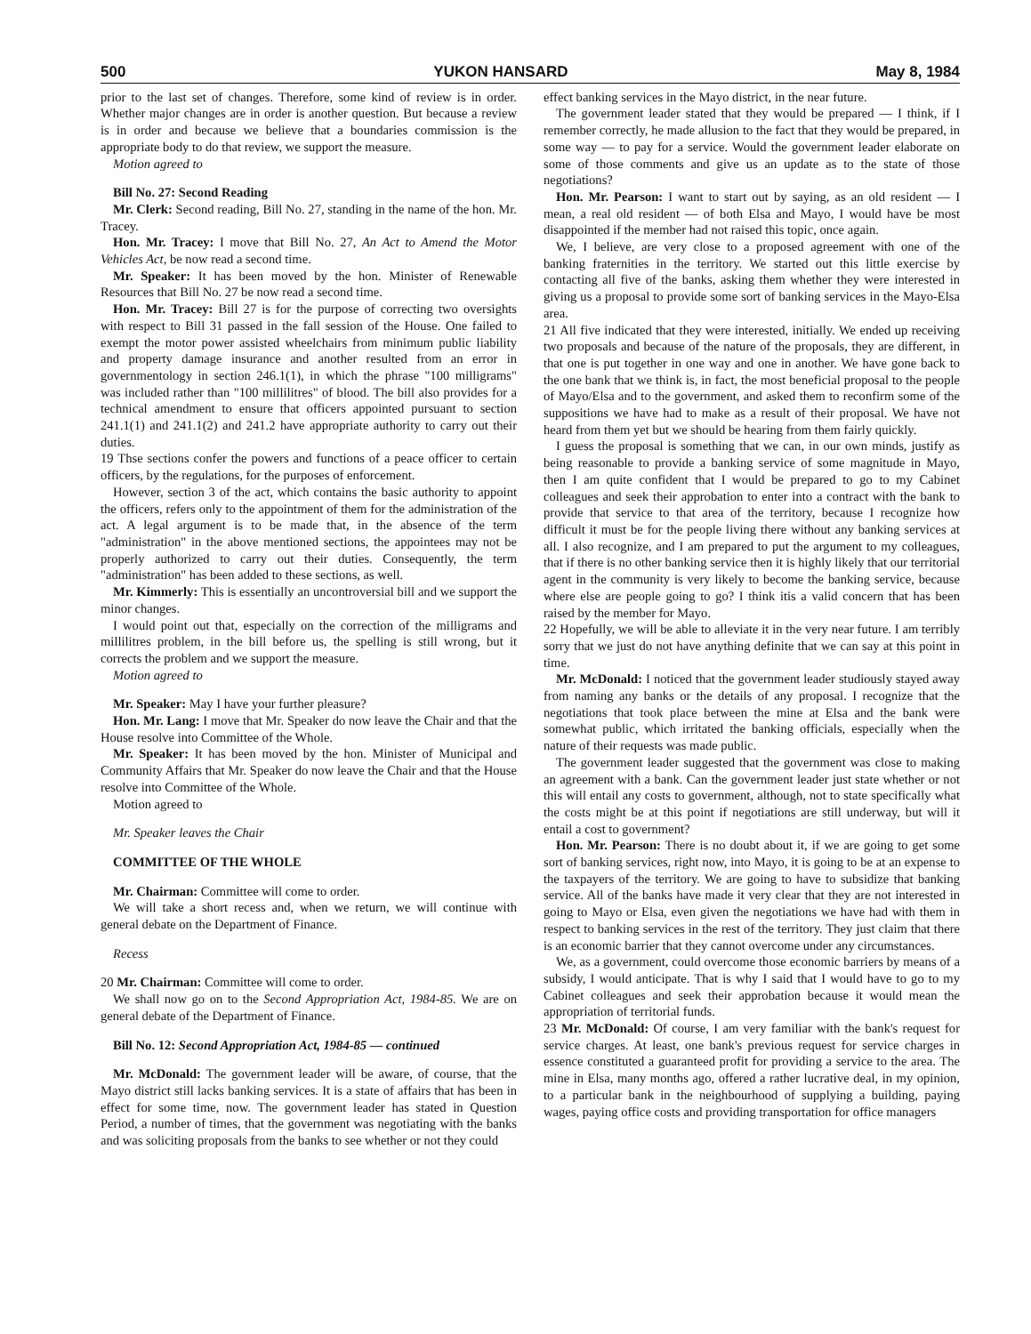500 YUKON HANSARD May 8, 1984
prior to the last set of changes. Therefore, some kind of review is in order. Whether major changes are in order is another question. But because a review is in order and because we believe that a boundaries commission is the appropriate body to do that review, we support the measure.
Motion agreed to
Bill No. 27: Second Reading
Mr. Clerk: Second reading, Bill No. 27, standing in the name of the hon. Mr. Tracey.
Hon. Mr. Tracey: I move that Bill No. 27, An Act to Amend the Motor Vehicles Act, be now read a second time.
Mr. Speaker: It has been moved by the hon. Minister of Renewable Resources that Bill No. 27 be now read a second time.
Hon. Mr. Tracey: Bill 27 is for the purpose of correcting two oversights with respect to Bill 31 passed in the fall session of the House. One failed to exempt the motor power assisted wheelchairs from minimum public liability and property damage insurance and another resulted from an error in governmentology in section 246.1(1), in which the phrase "100 milligrams" was included rather than "100 millilitres" of blood. The bill also provides for a technical amendment to ensure that officers appointed pursuant to section 241.1(1) and 241.1(2) and 241.2 have appropriate authority to carry out their duties.
19 Thse sections confer the powers and functions of a peace officer to certain officers, by the regulations, for the purposes of enforcement.
However, section 3 of the act, which contains the basic authority to appoint the officers, refers only to the appointment of them for the administration of the act. A legal argument is to be made that, in the absence of the term "administration" in the above mentioned sections, the appointees may not be properly authorized to carry out their duties. Consequently, the term "administration" has been added to these sections, as well.
Mr. Kimmerly: This is essentially an uncontroversial bill and we support the minor changes.
I would point out that, especially on the correction of the milligrams and millilitres problem, in the bill before us, the spelling is still wrong, but it corrects the problem and we support the measure.
Motion agreed to
Mr. Speaker: May I have your further pleasure?
Hon. Mr. Lang: I move that Mr. Speaker do now leave the Chair and that the House resolve into Committee of the Whole.
Mr. Speaker: It has been moved by the hon. Minister of Municipal and Community Affairs that Mr. Speaker do now leave the Chair and that the House resolve into Committee of the Whole.
Motion agreed to
Mr. Speaker leaves the Chair
COMMITTEE OF THE WHOLE
Mr. Chairman: Committee will come to order.
We will take a short recess and, when we return, we will continue with general debate on the Department of Finance.
Recess
20 Mr. Chairman: Committee will come to order.
We shall now go on to the Second Appropriation Act, 1984-85. We are on general debate of the Department of Finance.
Bill No. 12: Second Appropriation Act, 1984-85 — continued
Mr. McDonald: The government leader will be aware, of course, that the Mayo district still lacks banking services. It is a state of affairs that has been in effect for some time, now. The government leader has stated in Question Period, a number of times, that the government was negotiating with the banks and was soliciting proposals from the banks to see whether or not they could
effect banking services in the Mayo district, in the near future.
The government leader stated that they would be prepared — I think, if I remember correctly, he made allusion to the fact that they would be prepared, in some way — to pay for a service. Would the government leader elaborate on some of those comments and give us an update as to the state of those negotiations?
Hon. Mr. Pearson: I want to start out by saying, as an old resident — I mean, a real old resident — of both Elsa and Mayo, I would have be most disappointed if the member had not raised this topic, once again.
We, I believe, are very close to a proposed agreement with one of the banking fraternities in the territory. We started out this little exercise by contacting all five of the banks, asking them whether they were interested in giving us a proposal to provide some sort of banking services in the Mayo-Elsa area.
21 All five indicated that they were interested, initially. We ended up receiving two proposals and because of the nature of the proposals, they are different, in that one is put together in one way and one in another. We have gone back to the one bank that we think is, in fact, the most beneficial proposal to the people of Mayo/Elsa and to the government, and asked them to reconfirm some of the suppositions we have had to make as a result of their proposal. We have not heard from them yet but we should be hearing from them fairly quickly.
I guess the proposal is something that we can, in our own minds, justify as being reasonable to provide a banking service of some magnitude in Mayo, then I am quite confident that I would be prepared to go to my Cabinet colleagues and seek their approbation to enter into a contract with the bank to provide that service to that area of the territory, because I recognize how difficult it must be for the people living there without any banking services at all. I also recognize, and I am prepared to put the argument to my colleagues, that if there is no other banking service then it is highly likely that our territorial agent in the community is very likely to become the banking service, because where else are people going to go? I think itis a valid concern that has been raised by the member for Mayo.
22 Hopefully, we will be able to alleviate it in the very near future. I am terribly sorry that we just do not have anything definite that we can say at this point in time.
Mr. McDonald: I noticed that the government leader studiously stayed away from naming any banks or the details of any proposal. I recognize that the negotiations that took place between the mine at Elsa and the bank were somewhat public, which irritated the banking officials, especially when the nature of their requests was made public.
The government leader suggested that the government was close to making an agreement with a bank. Can the government leader just state whether or not this will entail any costs to government, although, not to state specifically what the costs might be at this point if negotiations are still underway, but will it entail a cost to government?
Hon. Mr. Pearson: There is no doubt about it, if we are going to get some sort of banking services, right now, into Mayo, it is going to be at an expense to the taxpayers of the territory. We are going to have to subsidize that banking service. All of the banks have made it very clear that they are not interested in going to Mayo or Elsa, even given the negotiations we have had with them in respect to banking services in the rest of the territory. They just claim that there is an economic barrier that they cannot overcome under any circumstances.
We, as a government, could overcome those economic barriers by means of a subsidy, I would anticipate. That is why I said that I would have to go to my Cabinet colleagues and seek their approbation because it would mean the appropriation of territorial funds.
23 Mr. McDonald: Of course, I am very familiar with the bank's request for service charges. At least, one bank's previous request for service charges in essence constituted a guaranteed profit for providing a service to the area. The mine in Elsa, many months ago, offered a rather lucrative deal, in my opinion, to a particular bank in the neighbourhood of supplying a building, paying wages, paying office costs and providing transportation for office managers